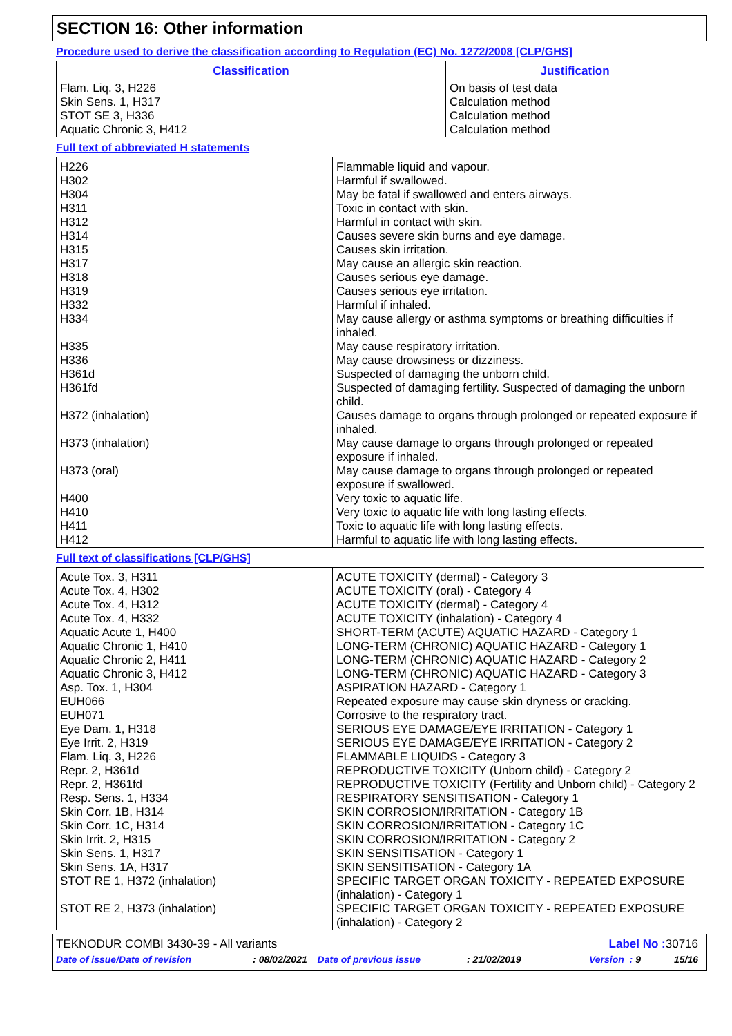SECTION 16: Other information
Procedure used to derive the classification according to Regulation (EC) No. 1272/2008 [CLP/GHS]
| Classification | Justification |
| --- | --- |
| Flam. Liq. 3, H226 Skin Sens. 1, H317 STOT SE 3, H336 Aquatic Chronic 3, H412 | On basis of test data Calculation method Calculation method Calculation method |
Full text of abbreviated H statements
| H226 | Flammable liquid and vapour. |
| H302 | Harmful if swallowed. |
| H304 | May be fatal if swallowed and enters airways. |
| H311 | Toxic in contact with skin. |
| H312 | Harmful in contact with skin. |
| H314 | Causes severe skin burns and eye damage. |
| H315 | Causes skin irritation. |
| H317 | May cause an allergic skin reaction. |
| H318 | Causes serious eye damage. |
| H319 | Causes serious eye irritation. |
| H332 | Harmful if inhaled. |
| H334 | May cause allergy or asthma symptoms or breathing difficulties if inhaled. |
| H335 | May cause respiratory irritation. |
| H336 | May cause drowsiness or dizziness. |
| H361d | Suspected of damaging the unborn child. |
| H361fd | Suspected of damaging fertility. Suspected of damaging the unborn child. |
| H372 (inhalation) | Causes damage to organs through prolonged or repeated exposure if inhaled. |
| H373 (inhalation) | May cause damage to organs through prolonged or repeated exposure if inhaled. |
| H373 (oral) | May cause damage to organs through prolonged or repeated exposure if swallowed. |
| H400 | Very toxic to aquatic life. |
| H410 | Very toxic to aquatic life with long lasting effects. |
| H411 | Toxic to aquatic life with long lasting effects. |
| H412 | Harmful to aquatic life with long lasting effects. |
Full text of classifications [CLP/GHS]
| Acute Tox. 3, H311 | ACUTE TOXICITY (dermal) - Category 3 |
| Acute Tox. 4, H302 | ACUTE TOXICITY (oral) - Category 4 |
| Acute Tox. 4, H312 | ACUTE TOXICITY (dermal) - Category 4 |
| Acute Tox. 4, H332 | ACUTE TOXICITY (inhalation) - Category 4 |
| Aquatic Acute 1, H400 | SHORT-TERM (ACUTE) AQUATIC HAZARD - Category 1 |
| Aquatic Chronic 1, H410 | LONG-TERM (CHRONIC) AQUATIC HAZARD - Category 1 |
| Aquatic Chronic 2, H411 | LONG-TERM (CHRONIC) AQUATIC HAZARD - Category 2 |
| Aquatic Chronic 3, H412 | LONG-TERM (CHRONIC) AQUATIC HAZARD - Category 3 |
| Asp. Tox. 1, H304 | ASPIRATION HAZARD - Category 1 |
| EUH066 | Repeated exposure may cause skin dryness or cracking. |
| EUH071 | Corrosive to the respiratory tract. |
| Eye Dam. 1, H318 | SERIOUS EYE DAMAGE/EYE IRRITATION - Category 1 |
| Eye Irrit. 2, H319 | SERIOUS EYE DAMAGE/EYE IRRITATION - Category 2 |
| Flam. Liq. 3, H226 | FLAMMABLE LIQUIDS - Category 3 |
| Repr. 2, H361d | REPRODUCTIVE TOXICITY (Unborn child) - Category 2 |
| Repr. 2, H361fd | REPRODUCTIVE TOXICITY (Fertility and Unborn child) - Category 2 |
| Resp. Sens. 1, H334 | RESPIRATORY SENSITISATION - Category 1 |
| Skin Corr. 1B, H314 | SKIN CORROSION/IRRITATION - Category 1B |
| Skin Corr. 1C, H314 | SKIN CORROSION/IRRITATION - Category 1C |
| Skin Irrit. 2, H315 | SKIN CORROSION/IRRITATION - Category 2 |
| Skin Sens. 1, H317 | SKIN SENSITISATION - Category 1 |
| Skin Sens. 1A, H317 | SKIN SENSITISATION - Category 1A |
| STOT RE 1, H372 (inhalation) | SPECIFIC TARGET ORGAN TOXICITY - REPEATED EXPOSURE (inhalation) - Category 1 |
| STOT RE 2, H373 (inhalation) | SPECIFIC TARGET ORGAN TOXICITY - REPEATED EXPOSURE (inhalation) - Category 2 |
TEKNODUR COMBI 3430-39 - All variants Label No : 30716
Date of issue/Date of revision: 08/02/2021 Date of previous issue: 21/02/2019 Version : 9 15/16